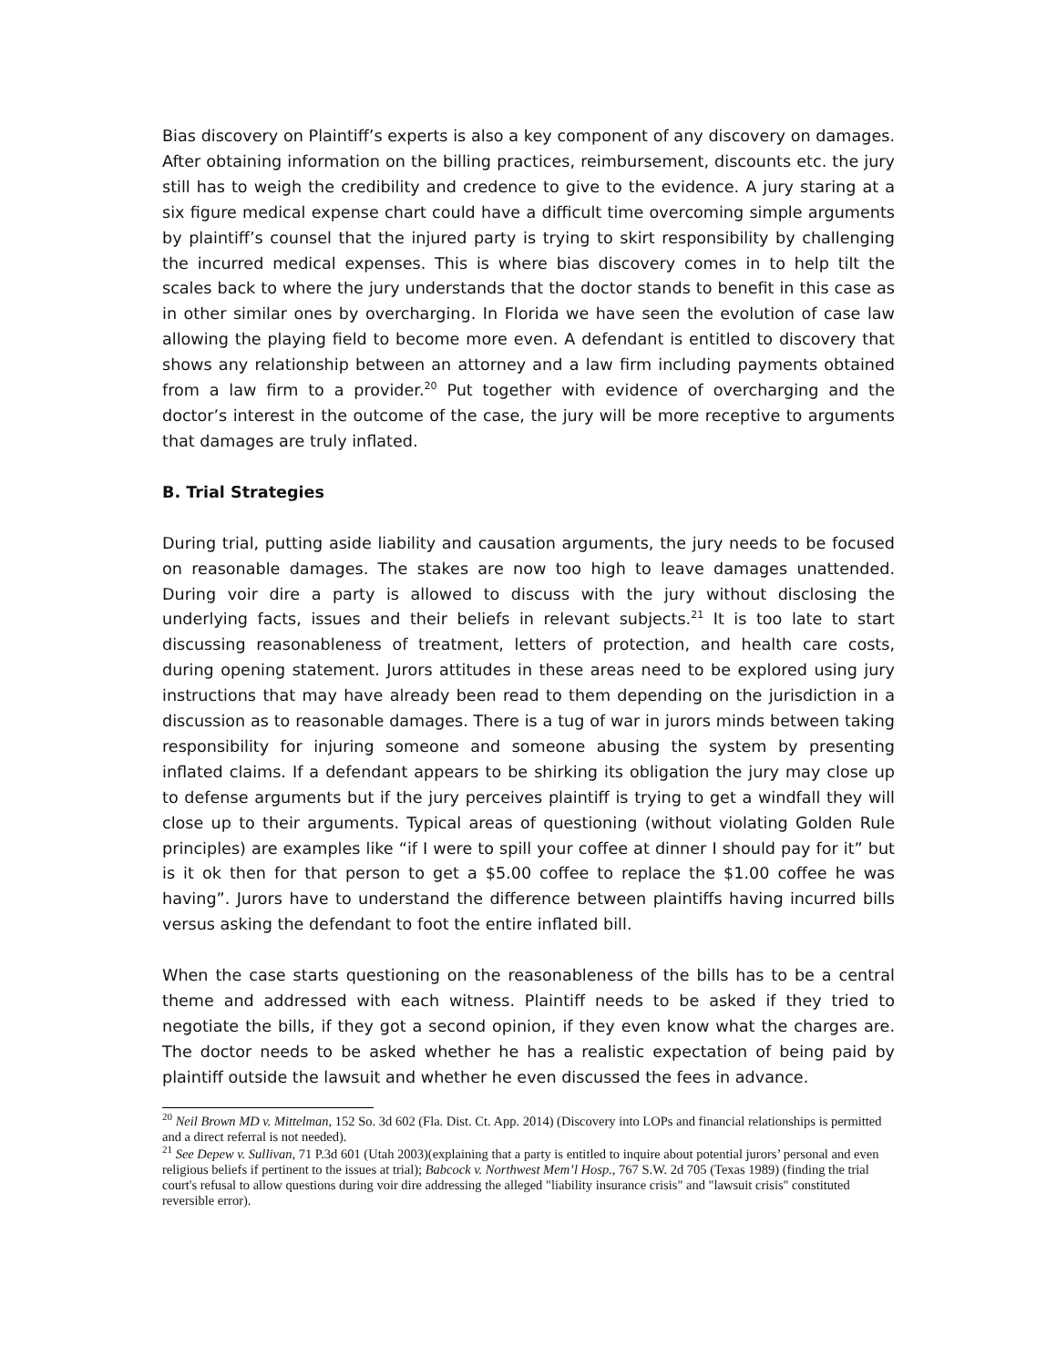Bias discovery on Plaintiff’s experts is also a key component of any discovery on damages. After obtaining information on the billing practices, reimbursement, discounts etc. the jury still has to weigh the credibility and credence to give to the evidence. A jury staring at a six figure medical expense chart could have a difficult time overcoming simple arguments by plaintiff’s counsel that the injured party is trying to skirt responsibility by challenging the incurred medical expenses. This is where bias discovery comes in to help tilt the scales back to where the jury understands that the doctor stands to benefit in this case as in other similar ones by overcharging. In Florida we have seen the evolution of case law allowing the playing field to become more even. A defendant is entitled to discovery that shows any relationship between an attorney and a law firm including payments obtained from a law firm to a provider.<sup>20</sup> Put together with evidence of overcharging and the doctor’s interest in the outcome of the case, the jury will be more receptive to arguments that damages are truly inflated.
B. Trial Strategies
During trial, putting aside liability and causation arguments, the jury needs to be focused on reasonable damages. The stakes are now too high to leave damages unattended. During voir dire a party is allowed to discuss with the jury without disclosing the underlying facts, issues and their beliefs in relevant subjects.<sup>21</sup> It is too late to start discussing reasonableness of treatment, letters of protection, and health care costs, during opening statement. Jurors attitudes in these areas need to be explored using jury instructions that may have already been read to them depending on the jurisdiction in a discussion as to reasonable damages. There is a tug of war in jurors minds between taking responsibility for injuring someone and someone abusing the system by presenting inflated claims. If a defendant appears to be shirking its obligation the jury may close up to defense arguments but if the jury perceives plaintiff is trying to get a windfall they will close up to their arguments. Typical areas of questioning (without violating Golden Rule principles) are examples like “if I were to spill your coffee at dinner I should pay for it” but is it ok then for that person to get a $5.00 coffee to replace the $1.00 coffee he was having”. Jurors have to understand the difference between plaintiffs having incurred bills versus asking the defendant to foot the entire inflated bill.
When the case starts questioning on the reasonableness of the bills has to be a central theme and addressed with each witness. Plaintiff needs to be asked if they tried to negotiate the bills, if they got a second opinion, if they even know what the charges are. The doctor needs to be asked whether he has a realistic expectation of being paid by plaintiff outside the lawsuit and whether he even discussed the fees in advance.
<sup>20</sup> Neil Brown MD v. Mittelman, 152 So. 3d 602 (Fla. Dist. Ct. App. 2014) (Discovery into LOPs and financial relationships is permitted and a direct referral is not needed).
<sup>21</sup> See Depew v. Sullivan, 71 P.3d 601 (Utah 2003)(explaining that a party is entitled to inquire about potential jurors’ personal and even religious beliefs if pertinent to the issues at trial); Babcock v. Northwest Mem’l Hosp., 767 S.W. 2d 705 (Texas 1989) (finding the trial court's refusal to allow questions during voir dire addressing the alleged "liability insurance crisis" and "lawsuit crisis" constituted reversible error).